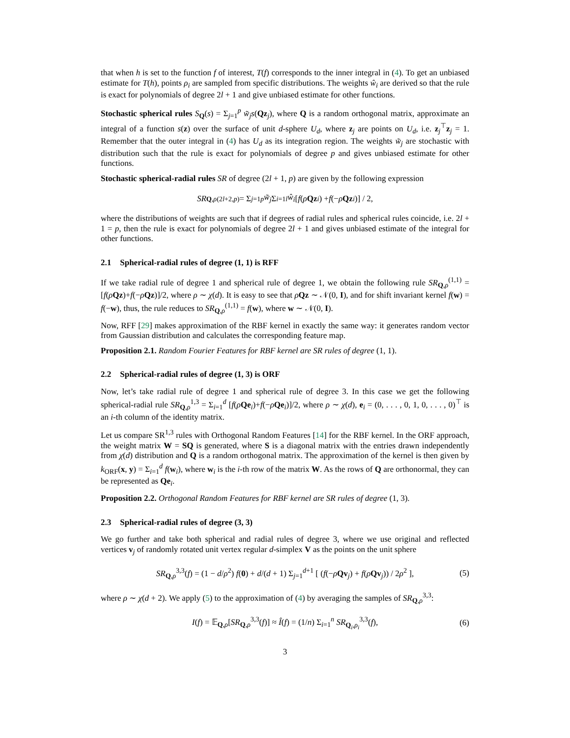that when h is set to the function f of interest, T(f) corresponds to the inner integral in (4). To get an unbiased estimate for T(h), points ρ<sub>i</sub> are sampled from specific distributions. The weights ŵ<sub>i</sub> are derived so that the rule is exact for polynomials of degree 2l + 1 and give unbiased estimate for other functions.
Stochastic spherical rules S<sub>Q</sub>(s) = Σ<sub>j=1</sub><sup>p</sup> w̃<sub>j</sub>s(Qz<sub>j</sub>), where Q is a random orthogonal matrix, approximate an integral of a function s(z) over the surface of unit d-sphere U<sub>d</sub>, where z<sub>j</sub> are points on U<sub>d</sub>, i.e. z<sub>j</sub><sup>⊤</sup>z<sub>j</sub> = 1. Remember that the outer integral in (4) has U<sub>d</sub> as its integration region. The weights w̃<sub>j</sub> are stochastic with distribution such that the rule is exact for polynomials of degree p and gives unbiased estimate for other functions.
Stochastic spherical-radial rules SR of degree (2l + 1, p) are given by the following expression
SR<sub>Q,ρ</sub><sup>(2l+2,p)</sup> = Σ<sub>j=1</sub><sup>p</sup> w̃<sub>j</sub> Σ<sub>i=1</sub><sup>l</sup> ŵ<sub>i</sub> [f (ρ Qz<sub>i</sub>) + f (− ρ Qz<sub>i</sub>)] / 2,
where the distributions of weights are such that if degrees of radial rules and spherical rules coincide, i.e. 2l + 1 = p, then the rule is exact for polynomials of degree 2l + 1 and gives unbiased estimate of the integral for other functions.
2.1 Spherical-radial rules of degree (1, 1) is RFF
If we take radial rule of degree 1 and spherical rule of degree 1, we obtain the following rule SR<sub>Q,ρ</sub><sup>(1,1)</sup> = [f(ρQz)+f(−ρQz)]/2, where ρ ∼ χ(d). It is easy to see that ρQz ∼ 𝒩(0, I), and for shift invariant kernel f(w) = f(−w), thus, the rule reduces to SR<sub>Q,ρ</sub><sup>(1,1)</sup> = f(w), where w ∼ 𝒩(0, I).
Now, RFF [29] makes approximation of the RBF kernel in exactly the same way: it generates random vector from Gaussian distribution and calculates the corresponding feature map.
Proposition 2.1. Random Fourier Features for RBF kernel are SR rules of degree (1, 1).
2.2 Spherical-radial rules of degree (1, 3) is ORF
Now, let’s take radial rule of degree 1 and spherical rule of degree 3. In this case we get the following spherical-radial rule SR<sub>Q,ρ</sub><sup>1,3</sup> = Σ<sub>i=1</sub><sup>d</sup> [f(ρQe<sub>i</sub>)+f(−ρQe<sub>i</sub>)]/2, where ρ ∼ χ(d), e<sub>i</sub> = (0, . . . , 0, 1, 0, . . . , 0)<sup>⊤</sup> is an i-th column of the identity matrix.
Let us compare SR<sup>1,3</sup> rules with Orthogonal Random Features [14] for the RBF kernel. In the ORF approach, the weight matrix W = SQ is generated, where S is a diagonal matrix with the entries drawn independently from χ(d) distribution and Q is a random orthogonal matrix. The approximation of the kernel is then given by k<sub>ORF</sub>(x, y) = Σ<sub>i=1</sub><sup>d</sup> f(w<sub>i</sub>), where w<sub>i</sub> is the i-th row of the matrix W. As the rows of Q are orthonormal, they can be represented as Qe<sub>i</sub>.
Proposition 2.2. Orthogonal Random Features for RBF kernel are SR rules of degree (1, 3).
2.3 Spherical-radial rules of degree (3, 3)
We go further and take both spherical and radial rules of degree 3, where we use original and reflected vertices v<sub>j</sub> of randomly rotated unit vertex regular d-simplex V as the points on the unit sphere
SR<sub>Q,ρ</sub><sup>3,3</sup>(f) = (1 − d/ρ<sup>2</sup>) f(0) + d/(d + 1) Σ<sub>j=1</sub><sup>d+1</sup> [ (f(−ρQv<sub>j</sub>) + f(ρQv<sub>j</sub>)) / 2ρ<sup>2</sup> ], (5)
where ρ ∼ χ(d + 2). We apply (5) to the approximation of (4) by averaging the samples of SR<sub>Q,ρ</sub><sup>3,3</sup>:
I(f) = 𝔼<sub>Q,ρ</sub>[SR<sub>Q,ρ</sub><sup>3,3</sup>(f)] ≈ Î(f) = (1/n) Σ<sub>i=1</sub><sup>n</sup> SR<sub>Q<sub>i</sub>,ρ<sub>i</sub></sub><sup>3,3</sup>(f), (6)
3